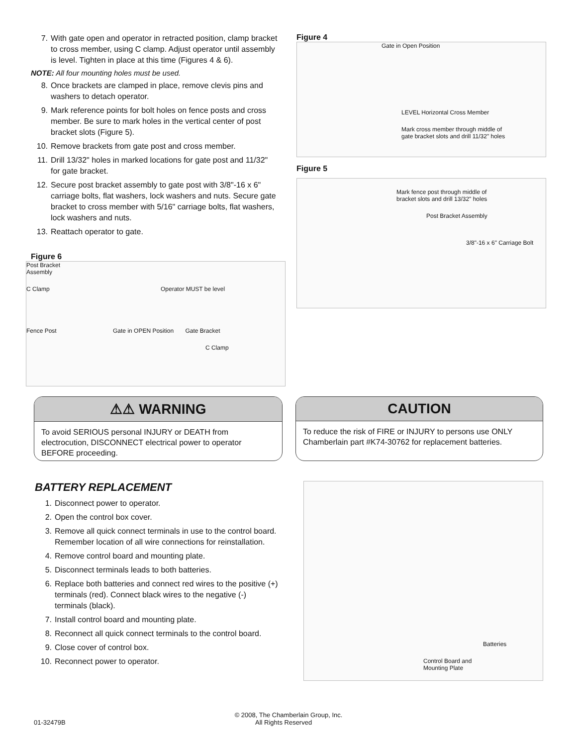7. With gate open and operator in retracted position, clamp bracket to cross member, using C clamp. Adjust operator until assembly is level. Tighten in place at this time (Figures 4 & 6).
NOTE: All four mounting holes must be used.
8. Once brackets are clamped in place, remove clevis pins and washers to detach operator.
9. Mark reference points for bolt holes on fence posts and cross member. Be sure to mark holes in the vertical center of post bracket slots (Figure 5).
10. Remove brackets from gate post and cross member.
11. Drill 13/32" holes in marked locations for gate post and 11/32" for gate bracket.
12. Secure post bracket assembly to gate post with 3/8"-16 x 6" carriage bolts, flat washers, lock washers and nuts. Secure gate bracket to cross member with 5/16" carriage bolts, flat washers, lock washers and nuts.
13. Reattach operator to gate.
Figure 6
Post Bracket
Assembly
C Clamp Operator MUST be level
Fence Post Gate in OPEN Position Gate Bracket
C Clamp
Figure 4
Gate in Open Position
LEVEL Horizontal Cross Member
Mark cross member through middle of
gate bracket slots and drill 11/32" holes
Figure 5
Mark fence post through middle of
bracket slots and drill 13/32" holes
Post Bracket Assembly
3/8"-16 x 6" Carriage Bolt
⚠⚠ WARNING
To avoid SERIOUS personal INJURY or DEATH from electrocution, DISCONNECT electrical power to operator BEFORE proceeding.
CAUTION
To reduce the risk of FIRE or INJURY to persons use ONLY Chamberlain part #K74-30762 for replacement batteries.
BATTERY REPLACEMENT
1. Disconnect power to operator.
2. Open the control box cover.
3. Remove all quick connect terminals in use to the control board. Remember location of all wire connections for reinstallation.
4. Remove control board and mounting plate.
5. Disconnect terminals leads to both batteries.
6. Replace both batteries and connect red wires to the positive (+) terminals (red). Connect black wires to the negative (-) terminals (black).
7. Install control board and mounting plate.
8. Reconnect all quick connect terminals to the control board.
9. Close cover of control box.
10. Reconnect power to operator.
Batteries
Control Board and
Mounting Plate
© 2008, The Chamberlain Group, Inc.
01-32479B All Rights Reserved